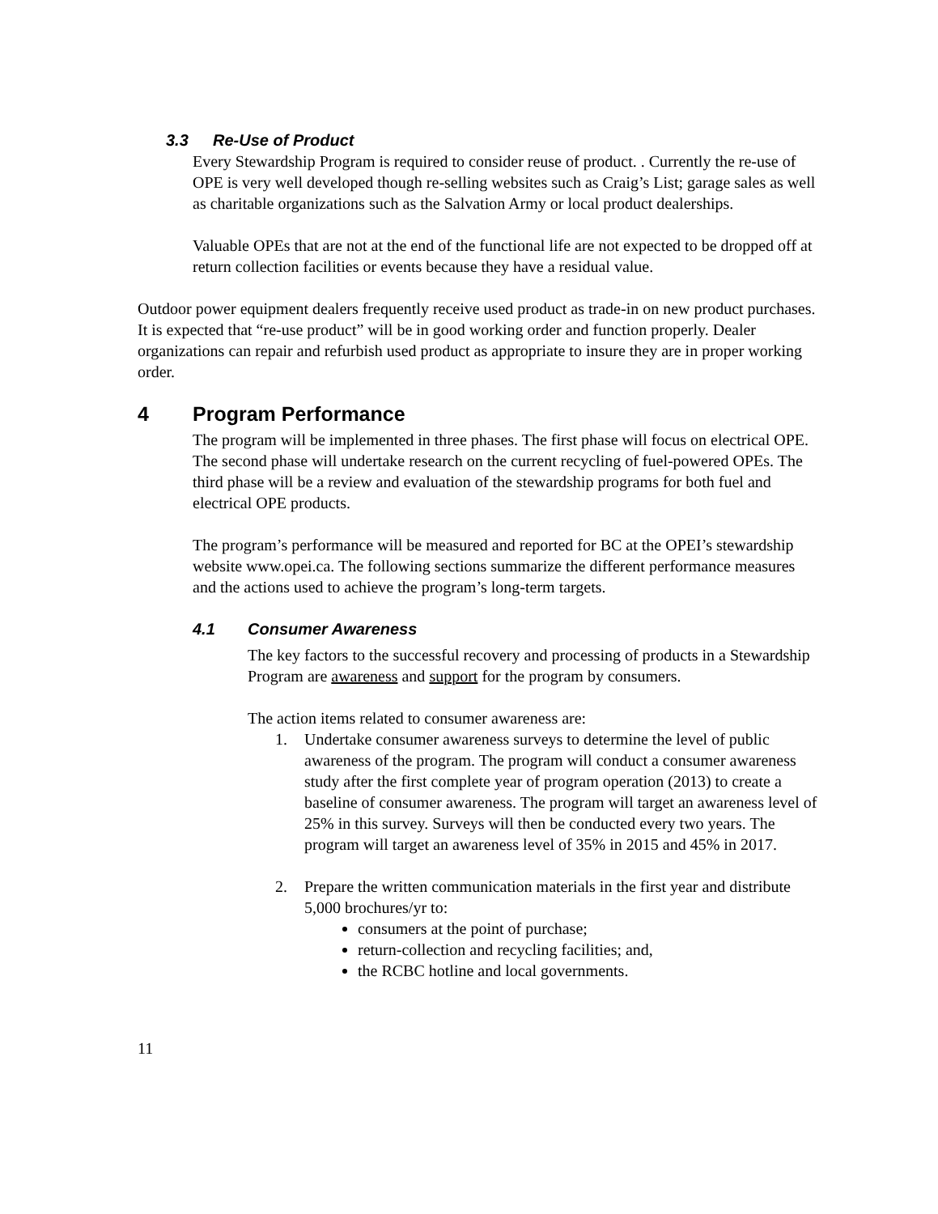3.3 Re-Use of Product
Every Stewardship Program is required to consider reuse of product. . Currently the re-use of OPE is very well developed though re-selling websites such as Craig’s List; garage sales as well as charitable organizations such as the Salvation Army or local product dealerships.
Valuable OPEs that are not at the end of the functional life are not expected to be dropped off at return collection facilities or events because they have a residual value.
Outdoor power equipment dealers frequently receive used product as trade-in on new product purchases. It is expected that “re-use product” will be in good working order and function properly. Dealer organizations can repair and refurbish used product as appropriate to insure they are in proper working order.
4 Program Performance
The program will be implemented in three phases. The first phase will focus on electrical OPE. The second phase will undertake research on the current recycling of fuel-powered OPEs. The third phase will be a review and evaluation of the stewardship programs for both fuel and electrical OPE products.
The program’s performance will be measured and reported for BC at the OPEI’s stewardship website www.opei.ca. The following sections summarize the different performance measures and the actions used to achieve the program’s long-term targets.
4.1 Consumer Awareness
The key factors to the successful recovery and processing of products in a Stewardship Program are awareness and support for the program by consumers.
The action items related to consumer awareness are:
1. Undertake consumer awareness surveys to determine the level of public awareness of the program. The program will conduct a consumer awareness study after the first complete year of program operation (2013) to create a baseline of consumer awareness. The program will target an awareness level of 25% in this survey. Surveys will then be conducted every two years. The program will target an awareness level of 35% in 2015 and 45% in 2017.
2. Prepare the written communication materials in the first year and distribute 5,000 brochures/yr to:
consumers at the point of purchase;
return-collection and recycling facilities; and,
the RCBC hotline and local governments.
11